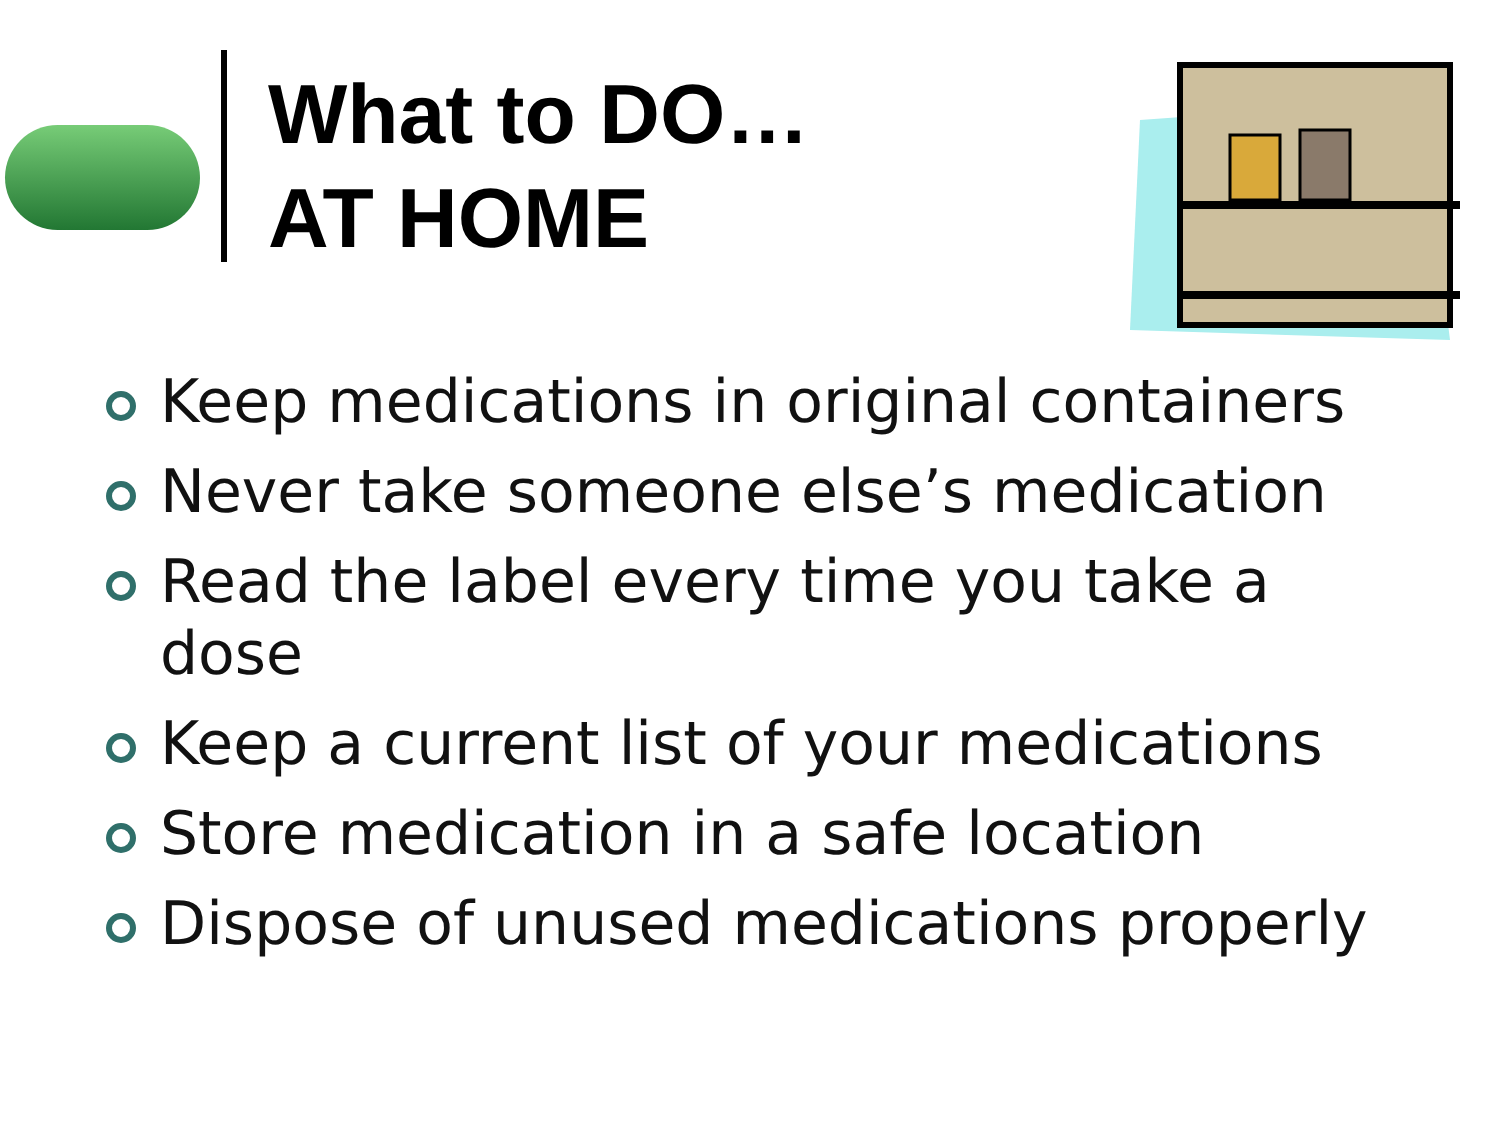What to DO…
AT HOME
Keep medications in original containers
Never take someone else’s medication
Read the label every time you take a dose
Keep a current list of your medications
Store medication in a safe location
Dispose of unused medications properly